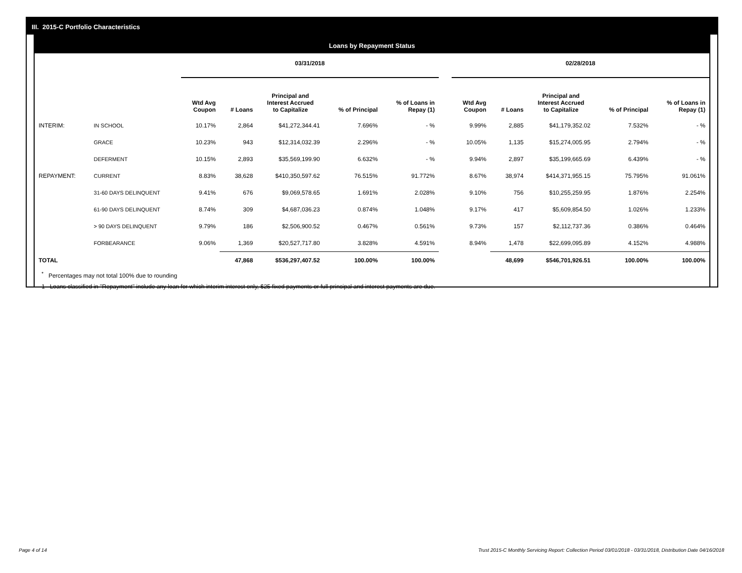III. 2015-C Portfolio Characteristics
Loans by Repayment Status
| | | 03/31/2018 | | | | | | 02/28/2018 | | | | |
| | | Wtd Avg Coupon | # Loans | Principal and Interest Accrued to Capitalize | % of Principal | % of Loans in Repay (1) | | Wtd Avg Coupon | # Loans | Principal and Interest Accrued to Capitalize | % of Principal | % of Loans in Repay (1) |
| INTERIM: | IN SCHOOL | 10.17% | 2,864 | $41,272,344.41 | 7.696% | - % | | 9.99% | 2,885 | $41,179,352.02 | 7.532% | - % |
| | GRACE | 10.23% | 943 | $12,314,032.39 | 2.296% | - % | | 10.05% | 1,135 | $15,274,005.95 | 2.794% | - % |
| | DEFERMENT | 10.15% | 2,893 | $35,569,199.90 | 6.632% | - % | | 9.94% | 2,897 | $35,199,665.69 | 6.439% | - % |
| REPAYMENT: | CURRENT | 8.83% | 38,628 | $410,350,597.62 | 76.515% | 91.772% | | 8.67% | 38,974 | $414,371,955.15 | 75.795% | 91.061% |
| | 31-60 DAYS DELINQUENT | 9.41% | 676 | $9,069,578.65 | 1.691% | 2.028% | | 9.10% | 756 | $10,255,259.95 | 1.876% | 2.254% |
| | 61-90 DAYS DELINQUENT | 8.74% | 309 | $4,687,036.23 | 0.874% | 1.048% | | 9.17% | 417 | $5,609,854.50 | 1.026% | 1.233% |
| | > 90 DAYS DELINQUENT | 9.79% | 186 | $2,506,900.52 | 0.467% | 0.561% | | 9.73% | 157 | $2,112,737.36 | 0.386% | 0.464% |
| | FORBEARANCE | 9.06% | 1,369 | $20,527,717.80 | 3.828% | 4.591% | | 8.94% | 1,478 | $22,699,095.89 | 4.152% | 4.988% |
| TOTAL | | | 47,868 | $536,297,407.52 | 100.00% | 100.00% | | | 48,699 | $546,701,926.51 | 100.00% | 100.00% |
<sup>*</sup> Percentages may not total 100% due to rounding
1 Loans classified in "Repayment" include any loan for which interim interest only, $25 fixed payments or full principal and interest payments are due.
Page 4 of 14 Trust 2015-C Monthly Servicing Report: Collection Period 03/01/2018 - 03/31/2018, Distribution Date 04/16/2018